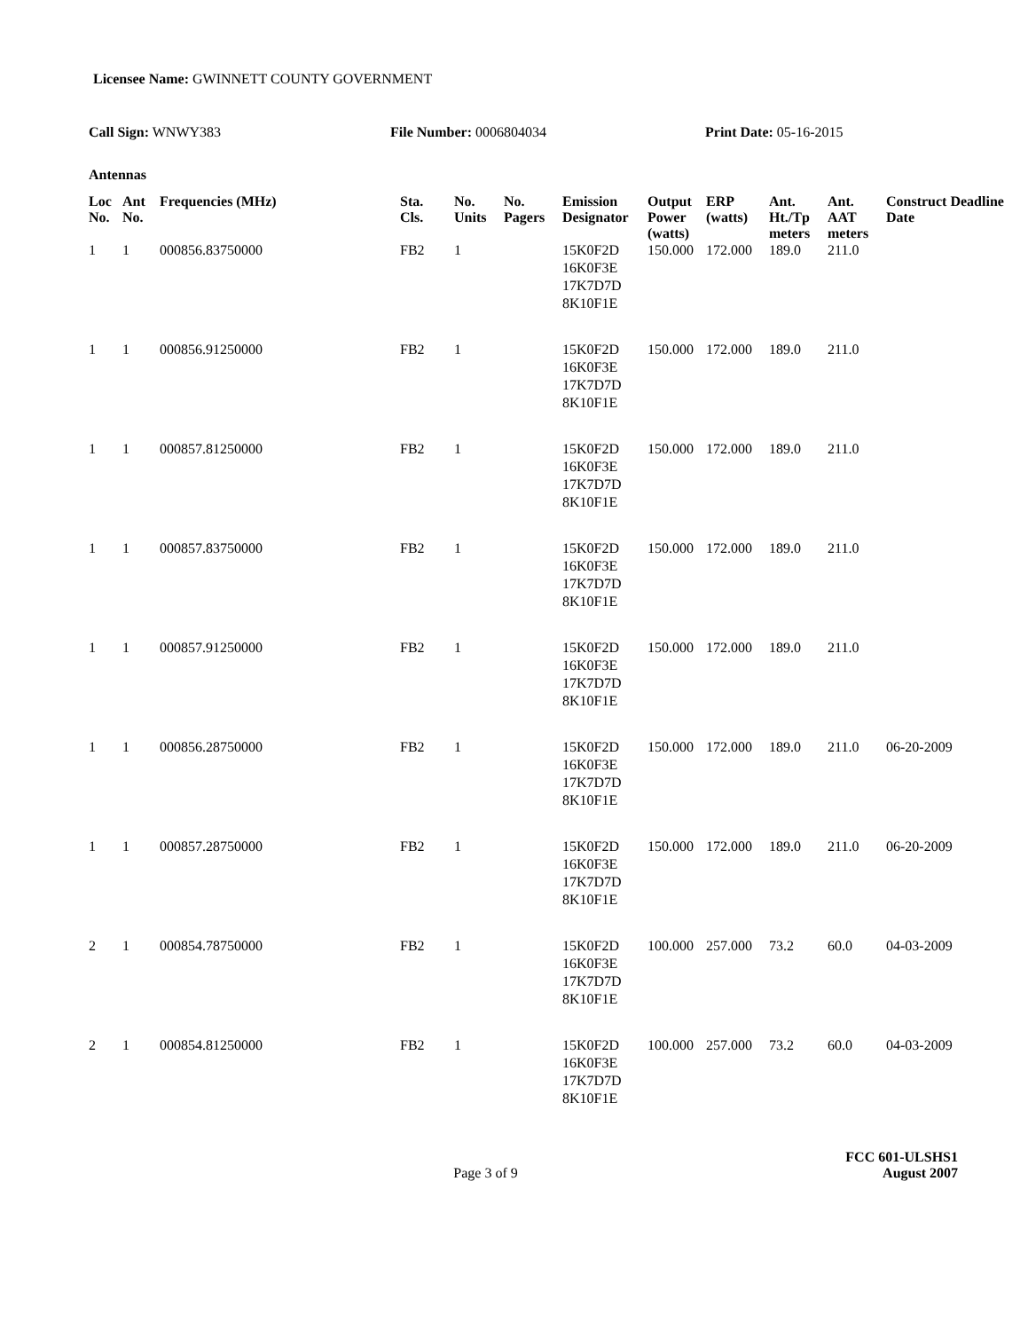Licensee Name: GWINNETT COUNTY GOVERNMENT
Call Sign: WNWY383 File Number: 0006804034 Print Date: 05-16-2015
Antennas
| Loc No. | Ant No. | Frequencies (MHz) | Sta. Cls. | No. Units | No. Pagers | Emission Designator | Output Power (watts) | ERP (watts) | Ant. Ht./Tp meters | Ant. AAT meters | Construct Deadline Date |
| --- | --- | --- | --- | --- | --- | --- | --- | --- | --- | --- | --- |
| 1 | 1 | 000856.83750000 | FB2 | 1 | | 15K0F2D 16K0F3E 17K7D7D 8K10F1E | 150.000 | 172.000 | 189.0 | 211.0 | |
| 1 | 1 | 000856.91250000 | FB2 | 1 | | 15K0F2D 16K0F3E 17K7D7D 8K10F1E | 150.000 | 172.000 | 189.0 | 211.0 | |
| 1 | 1 | 000857.81250000 | FB2 | 1 | | 15K0F2D 16K0F3E 17K7D7D 8K10F1E | 150.000 | 172.000 | 189.0 | 211.0 | |
| 1 | 1 | 000857.83750000 | FB2 | 1 | | 15K0F2D 16K0F3E 17K7D7D 8K10F1E | 150.000 | 172.000 | 189.0 | 211.0 | |
| 1 | 1 | 000857.91250000 | FB2 | 1 | | 15K0F2D 16K0F3E 17K7D7D 8K10F1E | 150.000 | 172.000 | 189.0 | 211.0 | |
| 1 | 1 | 000856.28750000 | FB2 | 1 | | 15K0F2D 16K0F3E 17K7D7D 8K10F1E | 150.000 | 172.000 | 189.0 | 211.0 | 06-20-2009 |
| 1 | 1 | 000857.28750000 | FB2 | 1 | | 15K0F2D 16K0F3E 17K7D7D 8K10F1E | 150.000 | 172.000 | 189.0 | 211.0 | 06-20-2009 |
| 2 | 1 | 000854.78750000 | FB2 | 1 | | 15K0F2D 16K0F3E 17K7D7D 8K10F1E | 100.000 | 257.000 | 73.2 | 60.0 | 04-03-2009 |
| 2 | 1 | 000854.81250000 | FB2 | 1 | | 15K0F2D 16K0F3E 17K7D7D 8K10F1E | 100.000 | 257.000 | 73.2 | 60.0 | 04-03-2009 |
FCC 601-ULSHS1
Page 3 of 9 August 2007